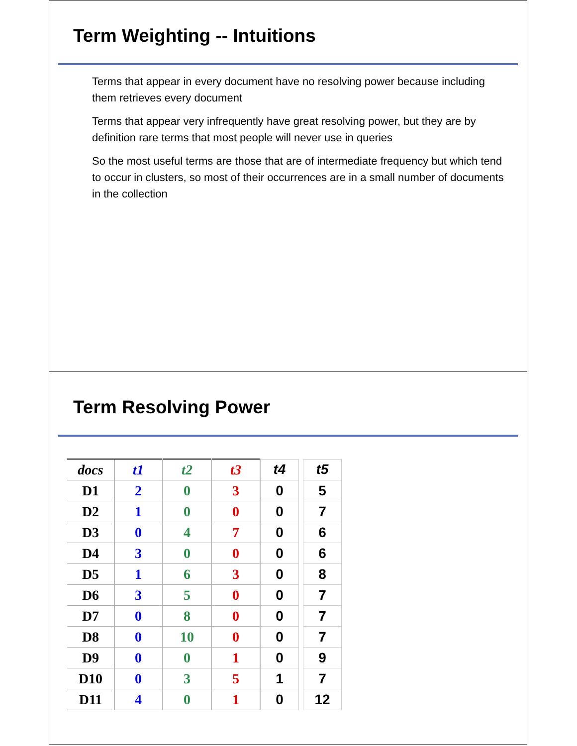Term Weighting -- Intuitions
Terms that appear in every document have no resolving power because including them retrieves every document
Terms that appear very infrequently have great resolving power, but they are by definition rare terms that most people will never use in queries
So the most useful terms are those that are of intermediate frequency but which tend to occur in clusters, so most of their occurrences are in a small number of documents in the collection
Term Resolving Power
| docs | t1 | t2 | t3 | t4 | | t5 |
| --- | --- | --- | --- | --- | --- | --- |
| D1 | 2 | 0 | 3 | 0 | | 5 |
| D2 | 1 | 0 | 0 | 0 | | 7 |
| D3 | 0 | 4 | 7 | 0 | | 6 |
| D4 | 3 | 0 | 0 | 0 | | 6 |
| D5 | 1 | 6 | 3 | 0 | | 8 |
| D6 | 3 | 5 | 0 | 0 | | 7 |
| D7 | 0 | 8 | 0 | 0 | | 7 |
| D8 | 0 | 10 | 0 | 0 | | 7 |
| D9 | 0 | 0 | 1 | 0 | | 9 |
| D10 | 0 | 3 | 5 | 1 | | 7 |
| D11 | 4 | 0 | 1 | 0 | | 12 |